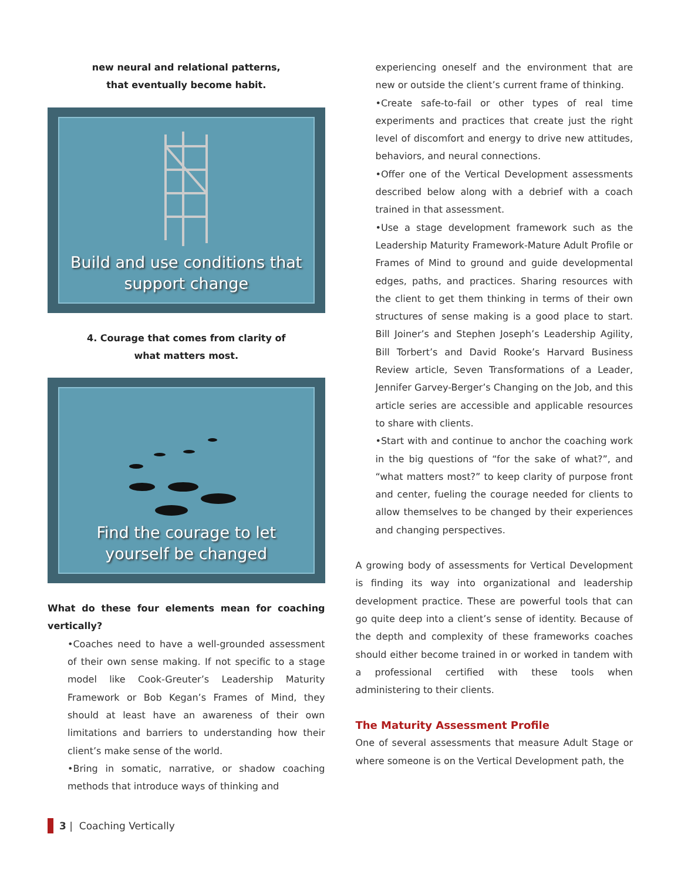new neural and relational patterns,
that eventually become habit.
Build and use conditions that
support change
4. Courage that comes from clarity of
what matters most.
Find the courage to let
yourself be changed
What do these four elements mean for coaching vertically?
•Coaches need to have a well-grounded assessment of their own sense making. If not specific to a stage model like Cook-Greuter’s Leadership Maturity Framework or Bob Kegan’s Frames of Mind, they should at least have an awareness of their own limitations and barriers to understanding how their client’s make sense of the world.
•Bring in somatic, narrative, or shadow coaching methods that introduce ways of thinking and
experiencing oneself and the environment that are new or outside the client’s current frame of thinking.
•Create safe-to-fail or other types of real time experiments and practices that create just the right level of discomfort and energy to drive new attitudes, behaviors, and neural connections.
•Offer one of the Vertical Development assessments described below along with a debrief with a coach trained in that assessment.
•Use a stage development framework such as the Leadership Maturity Framework-Mature Adult Profile or Frames of Mind to ground and guide developmental edges, paths, and practices. Sharing resources with the client to get them thinking in terms of their own structures of sense making is a good place to start. Bill Joiner’s and Stephen Joseph’s Leadership Agility, Bill Torbert’s and David Rooke’s Harvard Business Review article, Seven Transformations of a Leader, Jennifer Garvey-Berger’s Changing on the Job, and this article series are accessible and applicable resources to share with clients.
•Start with and continue to anchor the coaching work in the big questions of “for the sake of what?”, and “what matters most?” to keep clarity of purpose front and center, fueling the courage needed for clients to allow themselves to be changed by their experiences and changing perspectives.
A growing body of assessments for Vertical Development is finding its way into organizational and leadership development practice. These are powerful tools that can go quite deep into a client’s sense of identity. Because of the depth and complexity of these frameworks coaches should either become trained in or worked in tandem with a professional certified with these tools when administering to their clients.
The Maturity Assessment Profile
One of several assessments that measure Adult Stage or where someone is on the Vertical Development path, the
3 | Coaching Vertically